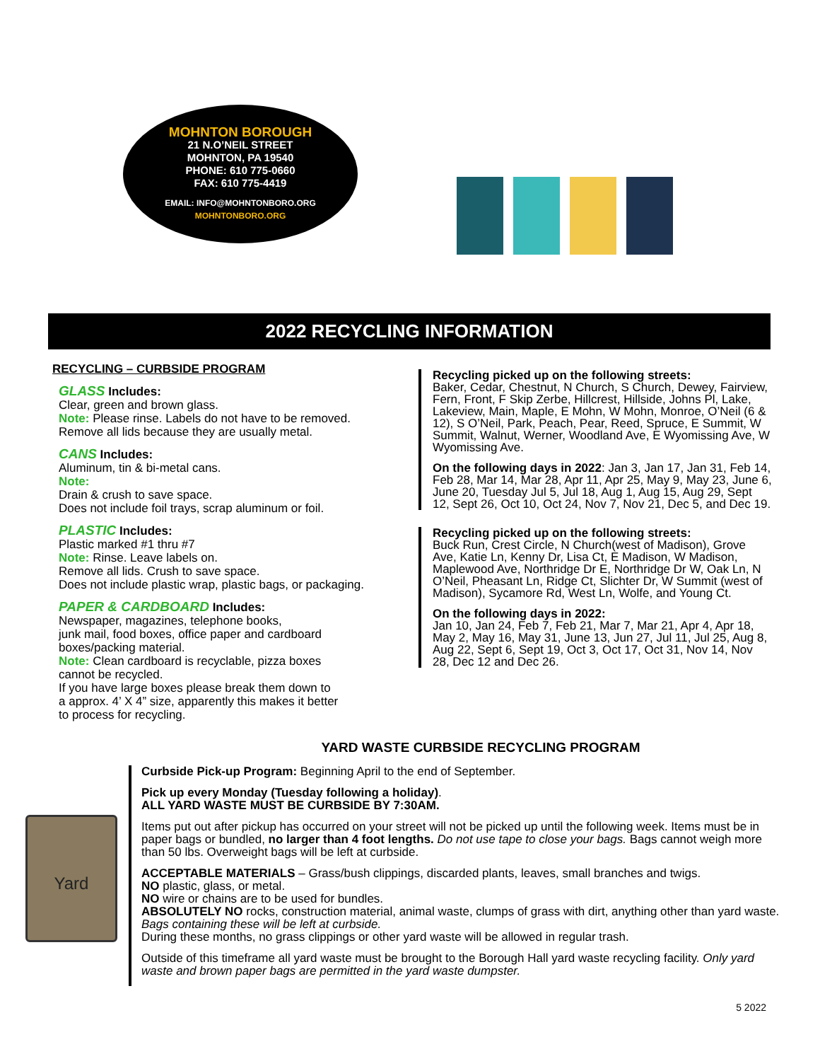MOHNTON BOROUGH
21 N.O’NEIL STREET
MOHNTON, PA 19540
PHONE: 610 775-0660
FAX: 610 775-4419
EMAIL: INFO@MOHNTONBORO.ORG
MOHNTONBORO.ORG
2022 RECYCLING INFORMATION
RECYCLING – CURBSIDE PROGRAM
GLASS Includes:
Clear, green and brown glass.
Note: Please rinse. Labels do not have to be removed.
Remove all lids because they are usually metal.
CANS Includes:
Aluminum, tin & bi-metal cans.
Note:
Drain & crush to save space.
Does not include foil trays, scrap aluminum or foil.
PLASTIC Includes:
Plastic marked #1 thru #7
Note: Rinse. Leave labels on.
Remove all lids. Crush to save space.
Does not include plastic wrap, plastic bags, or packaging.
PAPER & CARDBOARD Includes:
Newspaper, magazines, telephone books,
junk mail, food boxes, office paper and cardboard
boxes/packing material.
Note: Clean cardboard is recyclable, pizza boxes
cannot be recycled.
If you have large boxes please break them down to
a approx. 4’ X 4” size, apparently this makes it better
to process for recycling.
Recycling picked up on the following streets:
Baker, Cedar, Chestnut, N Church, S Church, Dewey, Fairview, Fern, Front, F Skip Zerbe, Hillcrest, Hillside, Johns Pl, Lake, Lakeview, Main, Maple, E Mohn, W Mohn, Monroe, O’Neil (6 & 12), S O’Neil, Park, Peach, Pear, Reed, Spruce, E Summit, W Summit, Walnut, Werner, Woodland Ave, E Wyomissing Ave, W Wyomissing Ave.
On the following days in 2022: Jan 3, Jan 17, Jan 31, Feb 14, Feb 28, Mar 14, Mar 28, Apr 11, Apr 25, May 9, May 23, June 6, June 20, Tuesday Jul 5, Jul 18, Aug 1, Aug 15, Aug 29, Sept 12, Sept 26, Oct 10, Oct 24, Nov 7, Nov 21, Dec 5, and Dec 19.
Recycling picked up on the following streets:
Buck Run, Crest Circle, N Church(west of Madison), Grove Ave, Katie Ln, Kenny Dr, Lisa Ct, E Madison, W Madison, Maplewood Ave, Northridge Dr E, Northridge Dr W, Oak Ln, N O’Neil, Pheasant Ln, Ridge Ct, Slichter Dr, W Summit (west of Madison), Sycamore Rd, West Ln, Wolfe, and Young Ct.
On the following days in 2022:
Jan 10, Jan 24, Feb 7, Feb 21, Mar 7, Mar 21, Apr 4, Apr 18, May 2, May 16, May 31, June 13, Jun 27, Jul 11, Jul 25, Aug 8, Aug 22, Sept 6, Sept 19, Oct 3, Oct 17, Oct 31, Nov 14, Nov 28, Dec 12 and Dec 26.
YARD WASTE CURBSIDE RECYCLING PROGRAM
Yard
Curbside Pick-up Program: Beginning April to the end of September.
Pick up every Monday (Tuesday following a holiday).
ALL YARD WASTE MUST BE CURBSIDE BY 7:30AM.
Items put out after pickup has occurred on your street will not be picked up until the following week. Items must be in paper bags or bundled, no larger than 4 foot lengths. Do not use tape to close your bags. Bags cannot weigh more than 50 lbs. Overweight bags will be left at curbside.
ACCEPTABLE MATERIALS – Grass/bush clippings, discarded plants, leaves, small branches and twigs.
NO plastic, glass, or metal.
NO wire or chains are to be used for bundles.
ABSOLUTELY NO rocks, construction material, animal waste, clumps of grass with dirt, anything other than yard waste. Bags containing these will be left at curbside.
During these months, no grass clippings or other yard waste will be allowed in regular trash.
Outside of this timeframe all yard waste must be brought to the Borough Hall yard waste recycling facility. Only yard waste and brown paper bags are permitted in the yard waste dumpster.
5 2022